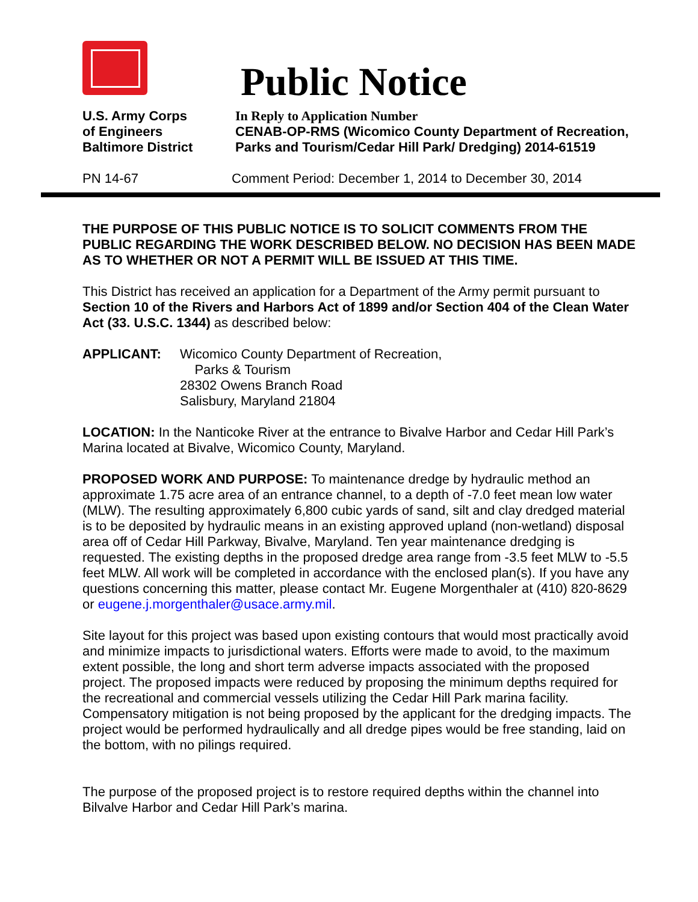Public Notice
U.S. Army Corps
of Engineers
Baltimore District
In Reply to Application Number
CENAB-OP-RMS (Wicomico County Department of Recreation,
Parks and Tourism/Cedar Hill Park/ Dredging) 2014-61519
PN 14-67 Comment Period: December 1, 2014 to December 30, 2014
THE PURPOSE OF THIS PUBLIC NOTICE IS TO SOLICIT COMMENTS FROM THE PUBLIC REGARDING THE WORK DESCRIBED BELOW. NO DECISION HAS BEEN MADE AS TO WHETHER OR NOT A PERMIT WILL BE ISSUED AT THIS TIME.
This District has received an application for a Department of the Army permit pursuant to Section 10 of the Rivers and Harbors Act of 1899 and/or Section 404 of the Clean Water Act (33. U.S.C. 1344) as described below:
APPLICANT: Wicomico County Department of Recreation,
Parks & Tourism
28302 Owens Branch Road
Salisbury, Maryland 21804
LOCATION: In the Nanticoke River at the entrance to Bivalve Harbor and Cedar Hill Park’s Marina located at Bivalve, Wicomico County, Maryland.
PROPOSED WORK AND PURPOSE: To maintenance dredge by hydraulic method an approximate 1.75 acre area of an entrance channel, to a depth of -7.0 feet mean low water (MLW). The resulting approximately 6,800 cubic yards of sand, silt and clay dredged material is to be deposited by hydraulic means in an existing approved upland (non-wetland) disposal area off of Cedar Hill Parkway, Bivalve, Maryland. Ten year maintenance dredging is requested. The existing depths in the proposed dredge area range from -3.5 feet MLW to -5.5 feet MLW. All work will be completed in accordance with the enclosed plan(s). If you have any questions concerning this matter, please contact Mr. Eugene Morgenthaler at (410) 820-8629 or eugene.j.morgenthaler@usace.army.mil.
Site layout for this project was based upon existing contours that would most practically avoid and minimize impacts to jurisdictional waters. Efforts were made to avoid, to the maximum extent possible, the long and short term adverse impacts associated with the proposed project. The proposed impacts were reduced by proposing the minimum depths required for the recreational and commercial vessels utilizing the Cedar Hill Park marina facility. Compensatory mitigation is not being proposed by the applicant for the dredging impacts. The project would be performed hydraulically and all dredge pipes would be free standing, laid on the bottom, with no pilings required.
The purpose of the proposed project is to restore required depths within the channel into Bilvalve Harbor and Cedar Hill Park’s marina.